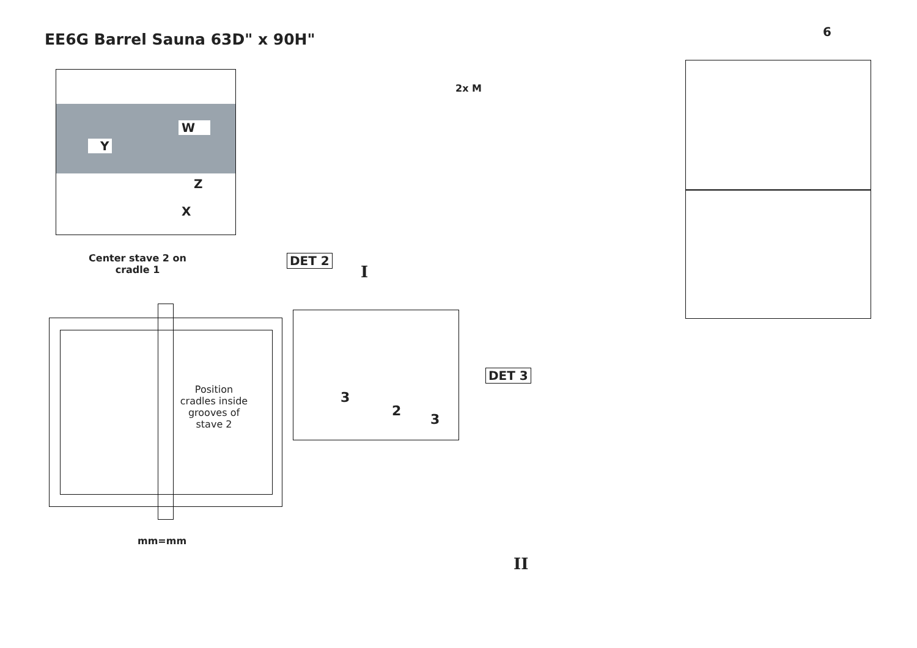EE6G Barrel Sauna 63D" x 90H"
6
W
Y
Z
X
Center stave 2 on cradle 1
2x M
DET 2
I
Position cradles inside grooves of stave 2
mm=mm
3
2
3
DET 3
II